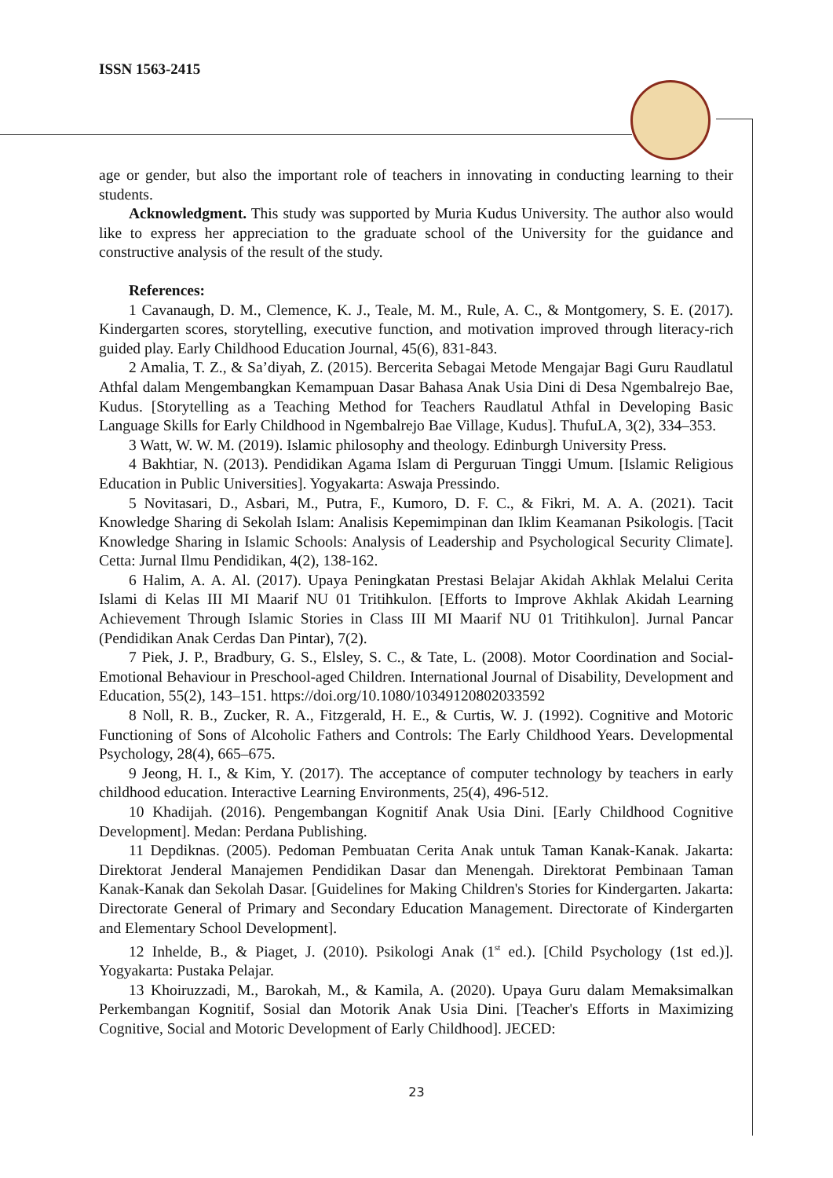ISSN 1563-2415
age or gender, but also the important role of teachers in innovating in conducting learning to their students.
Acknowledgment. This study was supported by Muria Kudus University. The author also would like to express her appreciation to the graduate school of the University for the guidance and constructive analysis of the result of the study.
References:
1 Cavanaugh, D. M., Clemence, K. J., Teale, M. M., Rule, A. C., & Montgomery, S. E. (2017). Kindergarten scores, storytelling, executive function, and motivation improved through literacy-rich guided play. Early Childhood Education Journal, 45(6), 831-843.
2 Amalia, T. Z., & Sa’diyah, Z. (2015). Bercerita Sebagai Metode Mengajar Bagi Guru Raudlatul Athfal dalam Mengembangkan Kemampuan Dasar Bahasa Anak Usia Dini di Desa Ngembalrejo Bae, Kudus. [Storytelling as a Teaching Method for Teachers Raudlatul Athfal in Developing Basic Language Skills for Early Childhood in Ngembalrejo Bae Village, Kudus]. ThufuLA, 3(2), 334–353.
3 Watt, W. W. M. (2019). Islamic philosophy and theology. Edinburgh University Press.
4 Bakhtiar, N. (2013). Pendidikan Agama Islam di Perguruan Tinggi Umum. [Islamic Religious Education in Public Universities]. Yogyakarta: Aswaja Pressindo.
5 Novitasari, D., Asbari, M., Putra, F., Kumoro, D. F. C., & Fikri, M. A. A. (2021). Tacit Knowledge Sharing di Sekolah Islam: Analisis Kepemimpinan dan Iklim Keamanan Psikologis. [Tacit Knowledge Sharing in Islamic Schools: Analysis of Leadership and Psychological Security Climate]. Cetta: Jurnal Ilmu Pendidikan, 4(2), 138-162.
6 Halim, A. A. Al. (2017). Upaya Peningkatan Prestasi Belajar Akidah Akhlak Melalui Cerita Islami di Kelas III MI Maarif NU 01 Tritihkulon. [Efforts to Improve Akhlak Akidah Learning Achievement Through Islamic Stories in Class III MI Maarif NU 01 Tritihkulon]. Jurnal Pancar (Pendidikan Anak Cerdas Dan Pintar), 7(2).
7 Piek, J. P., Bradbury, G. S., Elsley, S. C., & Tate, L. (2008). Motor Coordination and Social-Emotional Behaviour in Preschool-aged Children. International Journal of Disability, Development and Education, 55(2), 143–151. https://doi.org/10.1080/10349120802033592
8 Noll, R. B., Zucker, R. A., Fitzgerald, H. E., & Curtis, W. J. (1992). Cognitive and Motoric Functioning of Sons of Alcoholic Fathers and Controls: The Early Childhood Years. Developmental Psychology, 28(4), 665–675.
9 Jeong, H. I., & Kim, Y. (2017). The acceptance of computer technology by teachers in early childhood education. Interactive Learning Environments, 25(4), 496-512.
10 Khadijah. (2016). Pengembangan Kognitif Anak Usia Dini. [Early Childhood Cognitive Development]. Medan: Perdana Publishing.
11 Depdiknas. (2005). Pedoman Pembuatan Cerita Anak untuk Taman Kanak-Kanak. Jakarta: Direktorat Jenderal Manajemen Pendidikan Dasar dan Menengah. Direktorat Pembinaan Taman Kanak-Kanak dan Sekolah Dasar. [Guidelines for Making Children's Stories for Kindergarten. Jakarta: Directorate General of Primary and Secondary Education Management. Directorate of Kindergarten and Elementary School Development].
12 Inhelde, B., & Piaget, J. (2010). Psikologi Anak (1<sup>st</sup> ed.). [Child Psychology (1st ed.)]. Yogyakarta: Pustaka Pelajar.
13 Khoiruzzadi, M., Barokah, M., & Kamila, A. (2020). Upaya Guru dalam Memaksimalkan Perkembangan Kognitif, Sosial dan Motorik Anak Usia Dini. [Teacher's Efforts in Maximizing Cognitive, Social and Motoric Development of Early Childhood]. JECED:
23